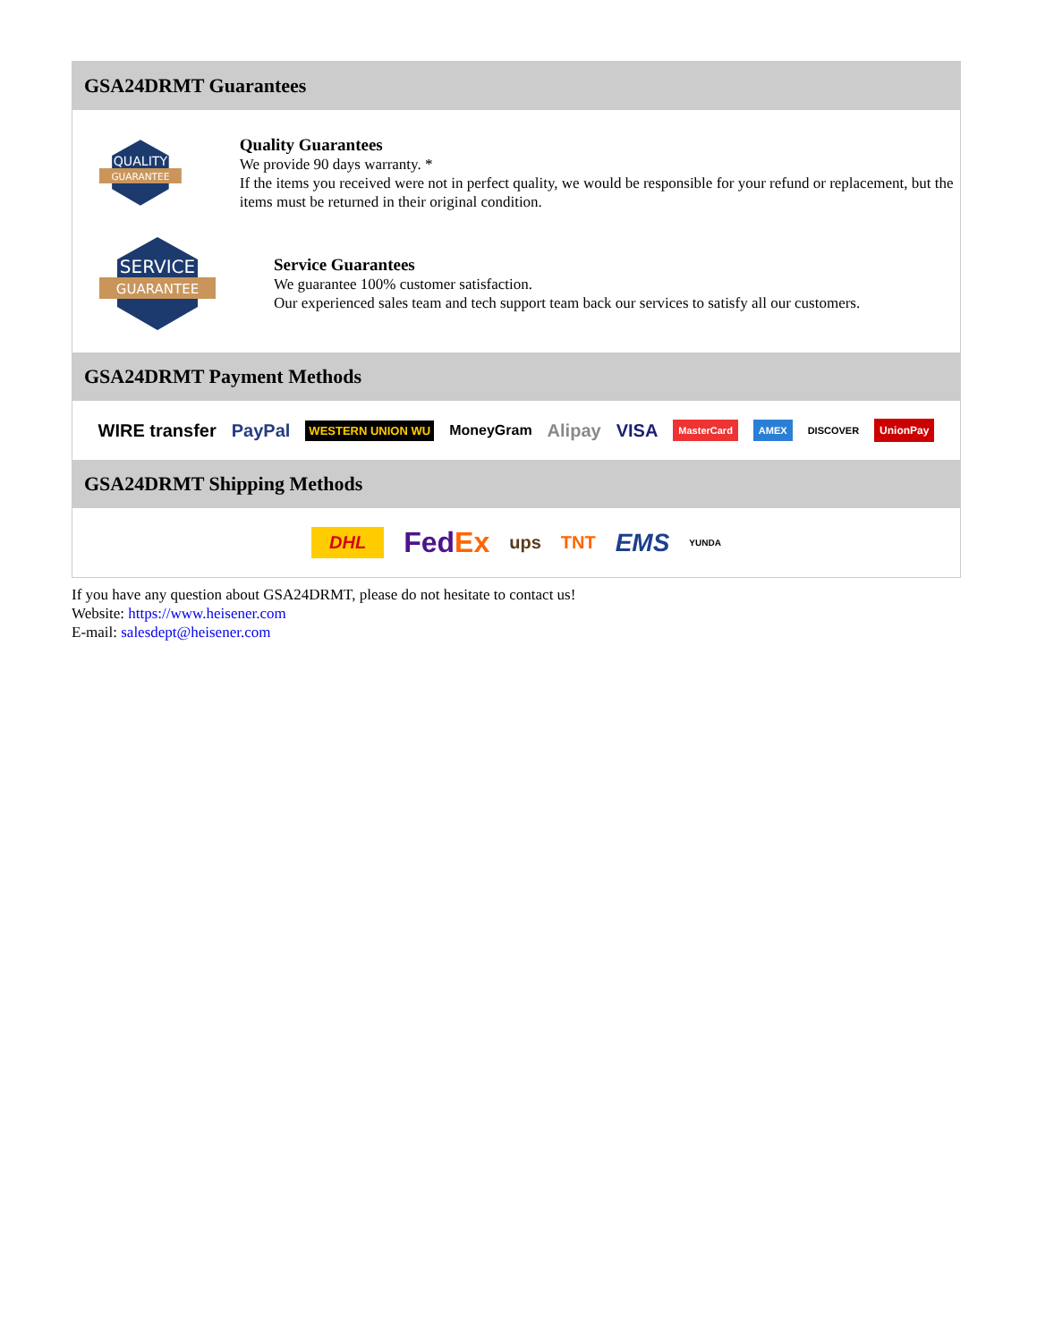GSA24DRMT Guarantees
QUALITY
GUARANTEE
Quality Guarantees
We provide 90 days warranty. *
If the items you received were not in perfect quality, we would be responsible for your refund or replacement, but the items must be returned in their original condition.
SERVICE
GUARANTEE
Service Guarantees
We guarantee 100% customer satisfaction.
Our experienced sales team and tech support team back our services to satisfy all our customers.
GSA24DRMT Payment Methods
WIRE transfer PayPal WESTERN UNION WU MoneyGram Alipay VISA MasterCard AMEX DISCOVER UnionPay
GSA24DRMT Shipping Methods
DHL FedEx ups TNT EMS YUNDA
If you have any question about GSA24DRMT, please do not hesitate to contact us!
Website: https://www.heisener.com
E-mail: salesdept@heisener.com